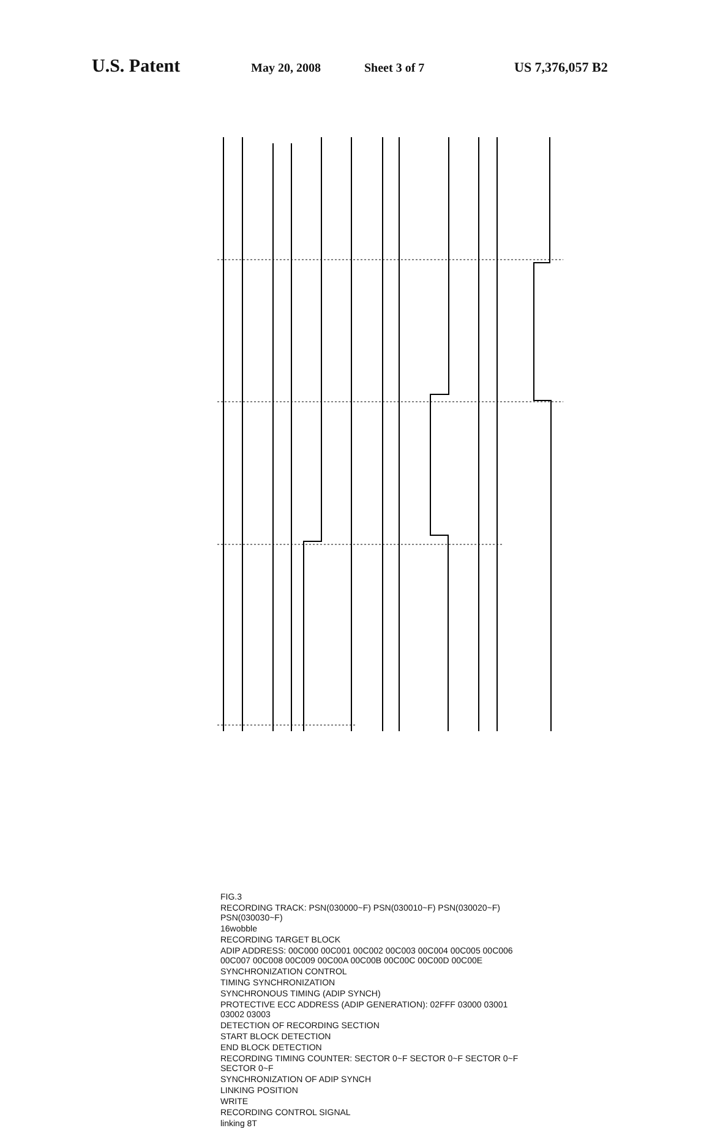U.S. Patent May 20, 2008 Sheet 3 of 7 US 7,376,057 B2
FIG.3
RECORDING TRACK: PSN(030000~F) PSN(030010~F) PSN(030020~F) PSN(030030~F)
16wobble
RECORDING TARGET BLOCK
ADIP ADDRESS: 00C000 00C001 00C002 00C003 00C004 00C005 00C006 00C007 00C008 00C009 00C00A 00C00B 00C00C 00C00D 00C00E
SYNCHRONIZATION CONTROL
TIMING SYNCHRONIZATION
SYNCHRONOUS TIMING (ADIP SYNCH)
PROTECTIVE ECC ADDRESS (ADIP GENERATION): 02FFF 03000 03001 03002 03003
DETECTION OF RECORDING SECTION
START BLOCK DETECTION
END BLOCK DETECTION
RECORDING TIMING COUNTER: SECTOR 0~F SECTOR 0~F SECTOR 0~F SECTOR 0~F
SYNCHRONIZATION OF ADIP SYNCH
LINKING POSITION
WRITE
RECORDING CONTROL SIGNAL
linking 8T